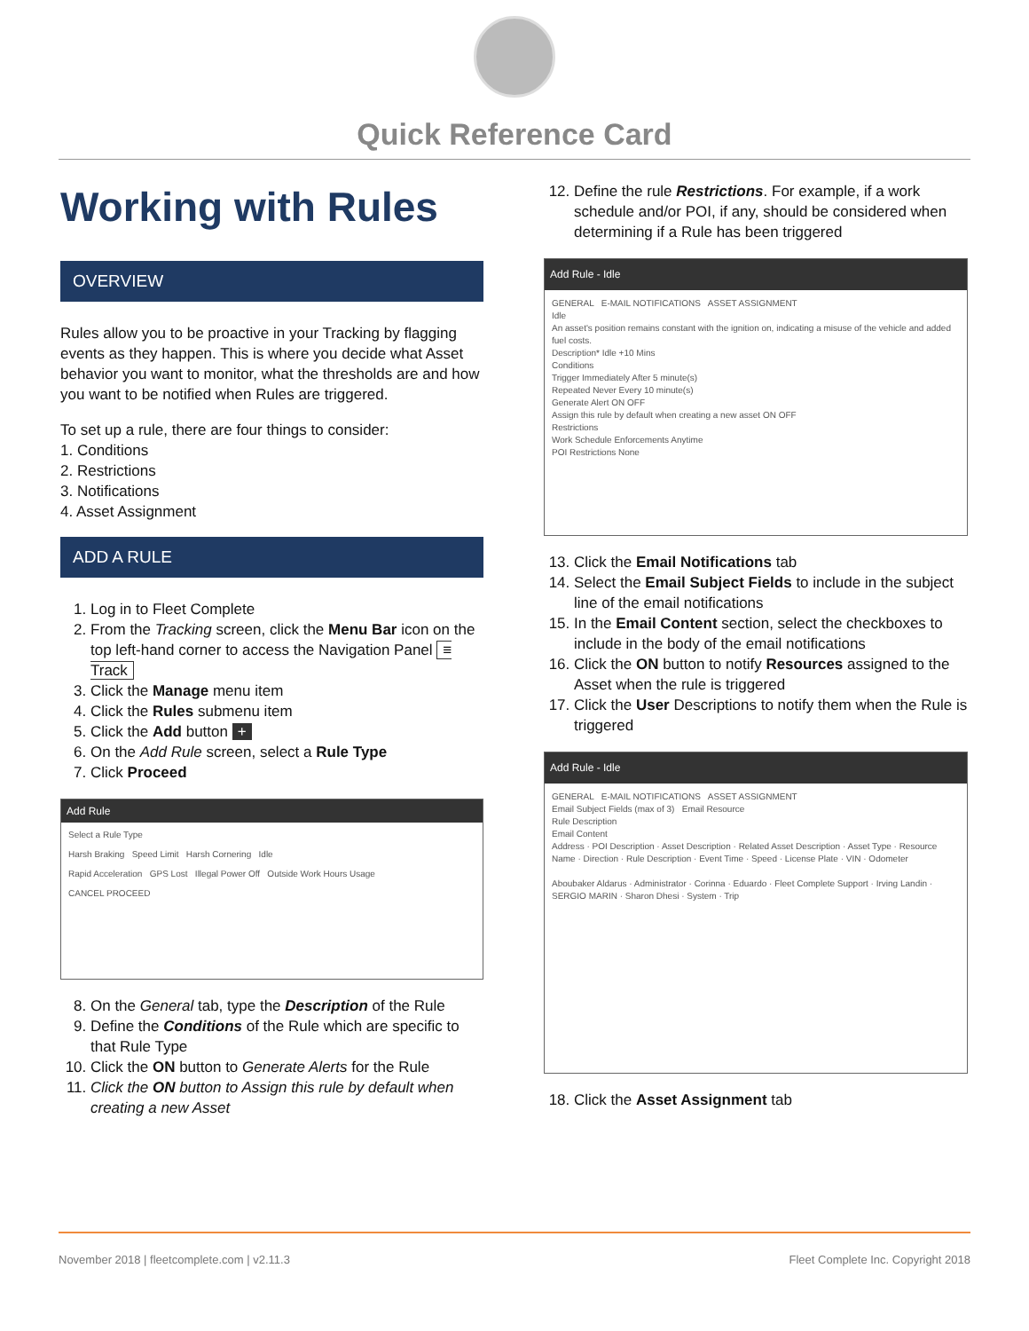Quick Reference Card
Working with Rules
OVERVIEW
Rules allow you to be proactive in your Tracking by flagging events as they happen. This is where you decide what Asset behavior you want to monitor, what the thresholds are and how you want to be notified when Rules are triggered.
To set up a rule, there are four things to consider:
1. Conditions
2. Restrictions
3. Notifications
4. Asset Assignment
ADD A RULE
1. Log in to Fleet Complete
2. From the Tracking screen, click the Menu Bar icon on the top left-hand corner to access the Navigation Panel ≡ Track
3. Click the Manage menu item
4. Click the Rules submenu item
5. Click the Add button +
6. On the Add Rule screen, select a Rule Type
7. Click Proceed
Add Rule
Select a Rule Type
Harsh Braking Speed Limit Harsh Cornering Idle
Rapid Acceleration GPS Lost Illegal Power Off Outside Work Hours Usage
CANCEL PROCEED
8. On the General tab, type the Description of the Rule
9. Define the Conditions of the Rule which are specific to that Rule Type
10. Click the ON button to Generate Alerts for the Rule
11. Click the ON button to Assign this rule by default when creating a new Asset
12. Define the rule Restrictions. For example, if a work schedule and/or POI, if any, should be considered when determining if a Rule has been triggered
Add Rule - Idle
GENERAL E-MAIL NOTIFICATIONS ASSET ASSIGNMENT
Idle
An asset's position remains constant with the ignition on, indicating a misuse of the vehicle and added fuel costs.
Description* Idle +10 Mins
Conditions
Trigger Immediately After 5 minute(s)
Repeated Never Every 10 minute(s)
Generate Alert ON OFF
Assign this rule by default when creating a new asset ON OFF
Restrictions
Work Schedule Enforcements Anytime
POI Restrictions None
13. Click the Email Notifications tab
14. Select the Email Subject Fields to include in the subject line of the email notifications
15. In the Email Content section, select the checkboxes to include in the body of the email notifications
16. Click the ON button to notify Resources assigned to the Asset when the rule is triggered
17. Click the User Descriptions to notify them when the Rule is triggered
Add Rule - Idle
GENERAL E-MAIL NOTIFICATIONS ASSET ASSIGNMENT
Email Subject Fields (max of 3) Email Resource
Rule Description
Email Content
Address · POI Description · Asset Description · Related Asset Description · Asset Type · Resource Name · Direction · Rule Description · Event Time · Speed · License Plate · VIN · Odometer
Aboubaker Aldarus · Administrator · Corinna · Eduardo · Fleet Complete Support · Irving Landin · SERGIO MARIN · Sharon Dhesi · System · Trip
18. Click the Asset Assignment tab
November 2018 | fleetcomplete.com | v2.11.3 Fleet Complete Inc. Copyright 2018